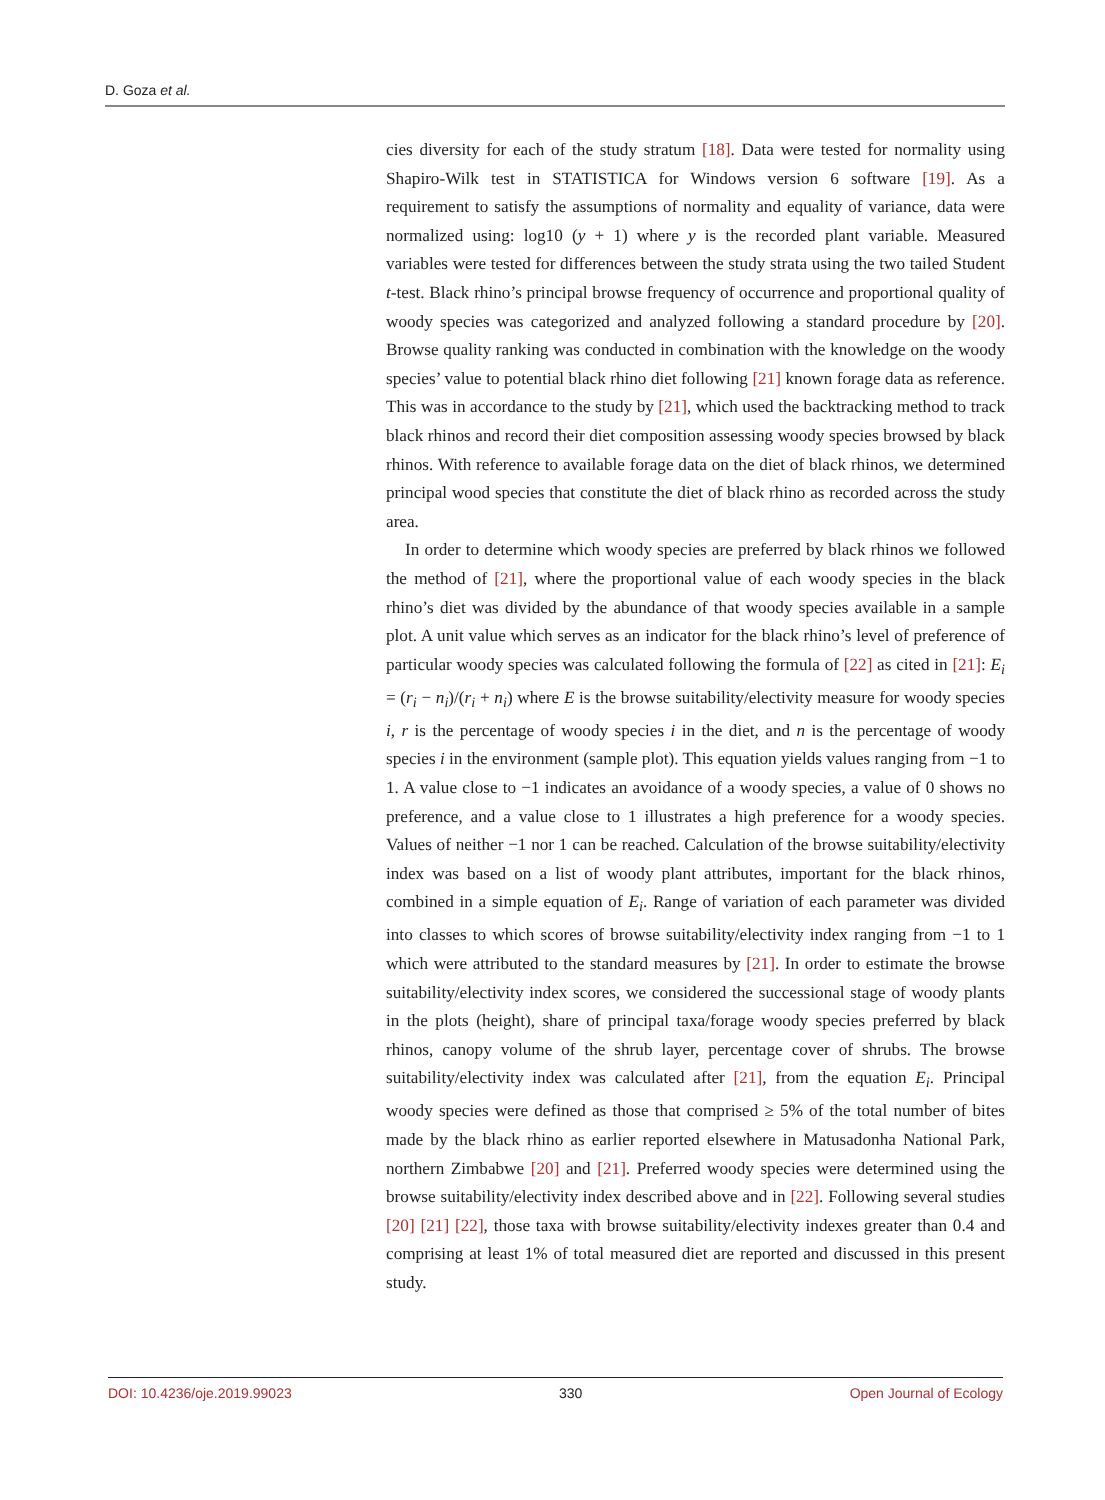D. Goza et al.
cies diversity for each of the study stratum [18]. Data were tested for normality using Shapiro-Wilk test in STATISTICA for Windows version 6 software [19]. As a requirement to satisfy the assumptions of normality and equality of variance, data were normalized using: log10 (y + 1) where y is the recorded plant variable. Measured variables were tested for differences between the study strata using the two tailed Student t-test. Black rhino’s principal browse frequency of occurrence and proportional quality of woody species was categorized and analyzed following a standard procedure by [20]. Browse quality ranking was conducted in combination with the knowledge on the woody species’ value to potential black rhino diet following [21] known forage data as reference. This was in accordance to the study by [21], which used the backtracking method to track black rhinos and record their diet composition assessing woody species browsed by black rhinos. With reference to available forage data on the diet of black rhinos, we determined principal wood species that constitute the diet of black rhino as recorded across the study area.
In order to determine which woody species are preferred by black rhinos we followed the method of [21], where the proportional value of each woody species in the black rhino’s diet was divided by the abundance of that woody species available in a sample plot. A unit value which serves as an indicator for the black rhino’s level of preference of particular woody species was calculated following the formula of [22] as cited in [21]: E<sub>i</sub> = (r<sub>i</sub> − n<sub>i</sub>)/(r<sub>i</sub> + n<sub>i</sub>) where E is the browse suitability/electivity measure for woody species i, r is the percentage of woody species i in the diet, and n is the percentage of woody species i in the environment (sample plot). This equation yields values ranging from −1 to 1. A value close to −1 indicates an avoidance of a woody species, a value of 0 shows no preference, and a value close to 1 illustrates a high preference for a woody species. Values of neither −1 nor 1 can be reached. Calculation of the browse suitability/electivity index was based on a list of woody plant attributes, important for the black rhinos, combined in a simple equation of E<sub>i</sub>. Range of variation of each parameter was divided into classes to which scores of browse suitability/electivity index ranging from −1 to 1 which were attributed to the standard measures by [21]. In order to estimate the browse suitability/electivity index scores, we considered the successional stage of woody plants in the plots (height), share of principal taxa/forage woody species preferred by black rhinos, canopy volume of the shrub layer, percentage cover of shrubs. The browse suitability/electivity index was calculated after [21], from the equation E<sub>i</sub>. Principal woody species were defined as those that comprised ≥ 5% of the total number of bites made by the black rhino as earlier reported elsewhere in Matusadonha National Park, northern Zimbabwe [20] and [21]. Preferred woody species were determined using the browse suitability/electivity index described above and in [22]. Following several studies [20] [21] [22], those taxa with browse suitability/electivity indexes greater than 0.4 and comprising at least 1% of total measured diet are reported and discussed in this present study.
DOI: 10.4236/oje.2019.99023 330 Open Journal of Ecology